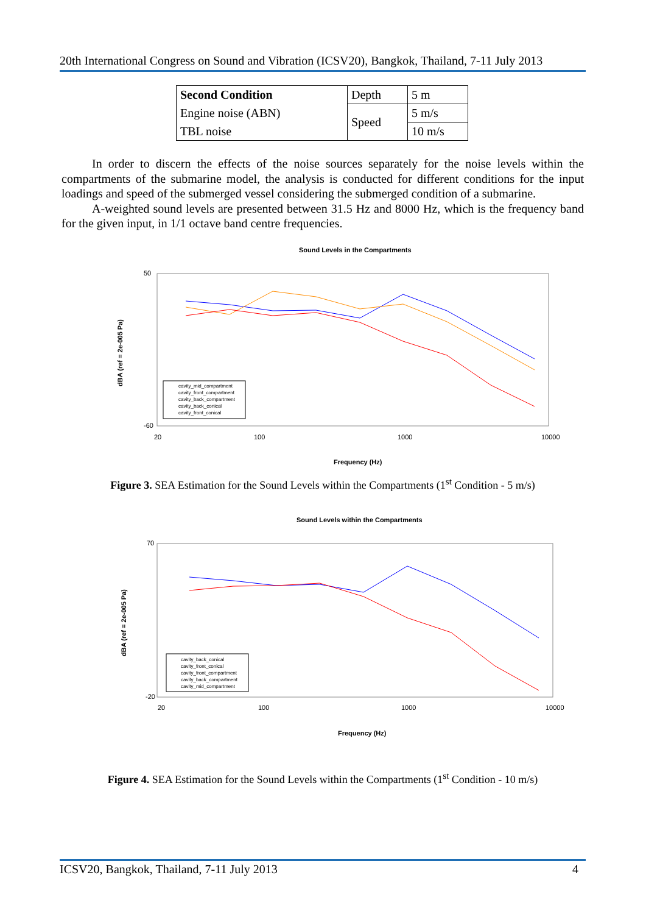20th International Congress on Sound and Vibration (ICSV20), Bangkok, Thailand, 7-11 July 2013
| Second Condition | Depth | 5 m |
| Engine noise (ABN) | Speed | 5 m/s |
| TBL noise | | 10 m/s |
In order to discern the effects of the noise sources separately for the noise levels within the compartments of the submarine model, the analysis is conducted for different conditions for the input loadings and speed of the submerged vessel considering the submerged condition of a submarine.
A-weighted sound levels are presented between 31.5 Hz and 8000 Hz, which is the frequency band for the given input, in 1/1 octave band centre frequencies.
Sound Levels in the Compartments
dBA (ref = 2e-005 Pa)
50
-60
20
100
1000
10000
cavity_mid_compartment
cavity_front_compartment
cavity_back_compartment
cavity_back_conical
cavity_front_conical
Frequency (Hz)
Figure 3. SEA Estimation for the Sound Levels within the Compartments (1<sup>st</sup> Condition - 5 m/s)
Sound Levels within the Compartments
dBA (ref = 2e-005 Pa)
70
-20
20
100
1000
10000
cavity_back_conical
cavity_front_conical
cavity_front_compartment
cavity_back_compartment
cavity_mid_compartment
Frequency (Hz)
Figure 4. SEA Estimation for the Sound Levels within the Compartments (1<sup>st</sup> Condition - 10 m/s)
ICSV20, Bangkok, Thailand, 7-11 July 2013 4